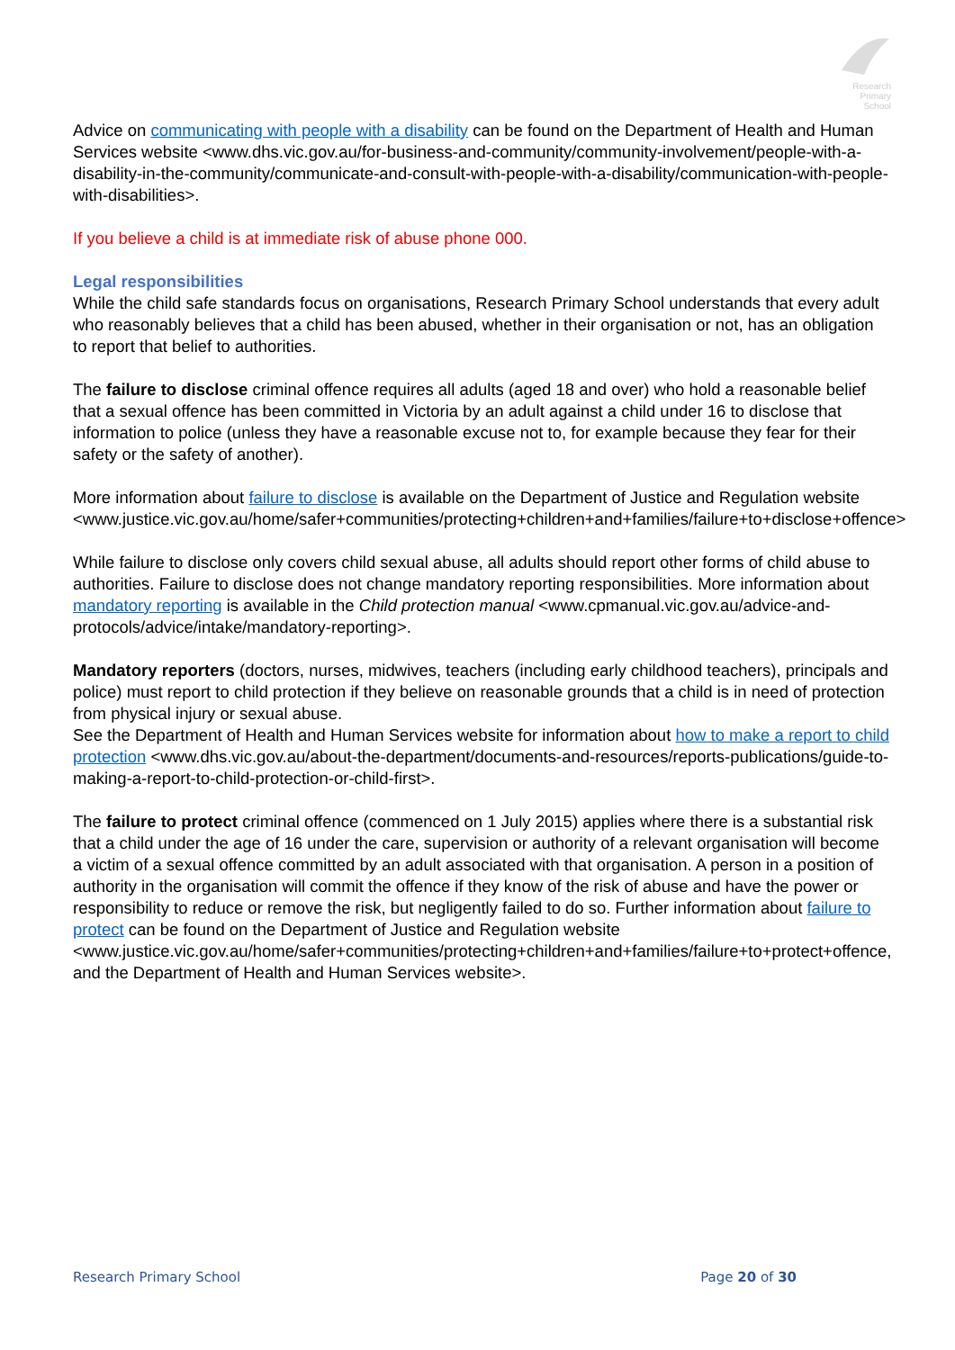Research
Primary
School
Advice on communicating with people with a disability can be found on the Department of Health and Human Services website <www.dhs.vic.gov.au/for-business-and-community/community-involvement/people-with-a-disability-in-the-community/communicate-and-consult-with-people-with-a-disability/communication-with-people-with-disabilities>.
If you believe a child is at immediate risk of abuse phone 000.
Legal responsibilities
While the child safe standards focus on organisations, Research Primary School understands that every adult who reasonably believes that a child has been abused, whether in their organisation or not, has an obligation to report that belief to authorities.
The failure to disclose criminal offence requires all adults (aged 18 and over) who hold a reasonable belief that a sexual offence has been committed in Victoria by an adult against a child under 16 to disclose that information to police (unless they have a reasonable excuse not to, for example because they fear for their safety or the safety of another).
More information about failure to disclose is available on the Department of Justice and Regulation website
<www.justice.vic.gov.au/home/safer+communities/protecting+children+and+families/failure+to+disclose+offence>
While failure to disclose only covers child sexual abuse, all adults should report other forms of child abuse to authorities. Failure to disclose does not change mandatory reporting responsibilities. More information about mandatory reporting is available in the Child protection manual <www.cpmanual.vic.gov.au/advice-and-protocols/advice/intake/mandatory-reporting>.
Mandatory reporters (doctors, nurses, midwives, teachers (including early childhood teachers), principals and police) must report to child protection if they believe on reasonable grounds that a child is in need of protection from physical injury or sexual abuse.
See the Department of Health and Human Services website for information about how to make a report to child protection <www.dhs.vic.gov.au/about-the-department/documents-and-resources/reports-publications/guide-to-making-a-report-to-child-protection-or-child-first>.
The failure to protect criminal offence (commenced on 1 July 2015) applies where there is a substantial risk that a child under the age of 16 under the care, supervision or authority of a relevant organisation will become a victim of a sexual offence committed by an adult associated with that organisation. A person in a position of authority in the organisation will commit the offence if they know of the risk of abuse and have the power or responsibility to reduce or remove the risk, but negligently failed to do so. Further information about failure to protect can be found on the Department of Justice and Regulation website
<www.justice.vic.gov.au/home/safer+communities/protecting+children+and+families/failure+to+protect+offence, and the Department of Health and Human Services website>.
Research Primary School Page 20 of 30